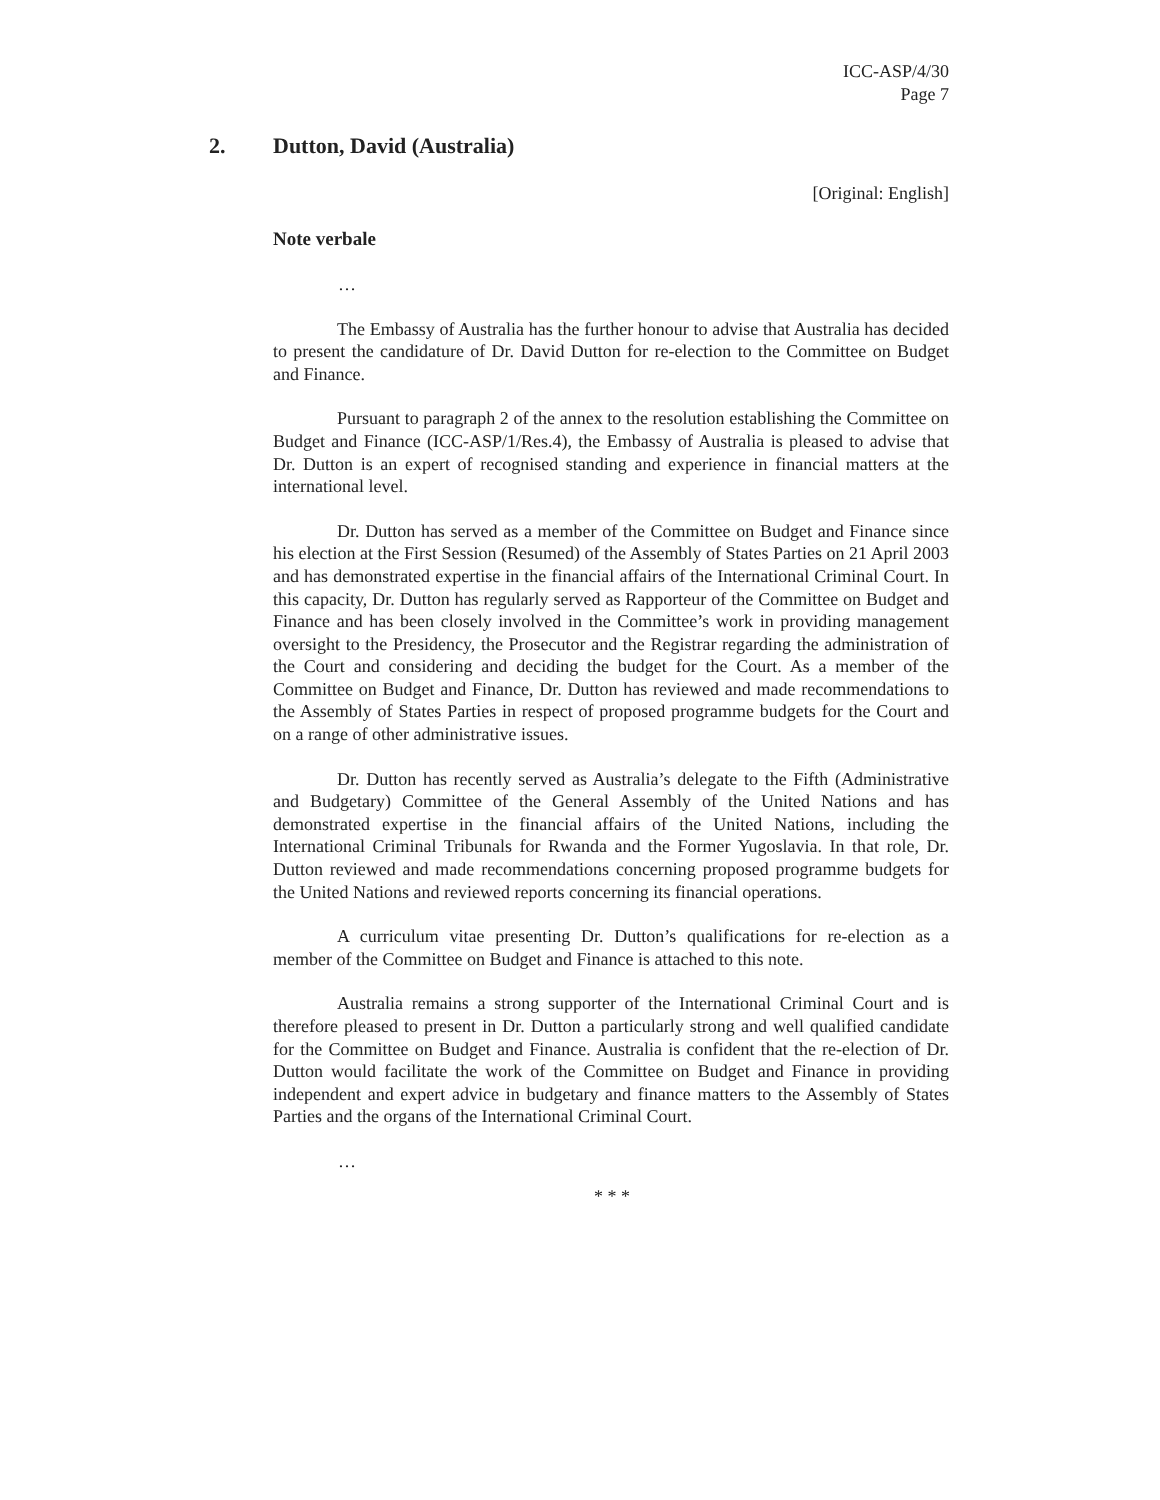ICC-ASP/4/30
Page 7
2. Dutton, David (Australia)
[Original: English]
Note verbale
…
The Embassy of Australia has the further honour to advise that Australia has decided to present the candidature of Dr. David Dutton for re-election to the Committee on Budget and Finance.
Pursuant to paragraph 2 of the annex to the resolution establishing the Committee on Budget and Finance (ICC-ASP/1/Res.4), the Embassy of Australia is pleased to advise that Dr. Dutton is an expert of recognised standing and experience in financial matters at the international level.
Dr. Dutton has served as a member of the Committee on Budget and Finance since his election at the First Session (Resumed) of the Assembly of States Parties on 21 April 2003 and has demonstrated expertise in the financial affairs of the International Criminal Court. In this capacity, Dr. Dutton has regularly served as Rapporteur of the Committee on Budget and Finance and has been closely involved in the Committee’s work in providing management oversight to the Presidency, the Prosecutor and the Registrar regarding the administration of the Court and considering and deciding the budget for the Court. As a member of the Committee on Budget and Finance, Dr. Dutton has reviewed and made recommendations to the Assembly of States Parties in respect of proposed programme budgets for the Court and on a range of other administrative issues.
Dr. Dutton has recently served as Australia’s delegate to the Fifth (Administrative and Budgetary) Committee of the General Assembly of the United Nations and has demonstrated expertise in the financial affairs of the United Nations, including the International Criminal Tribunals for Rwanda and the Former Yugoslavia. In that role, Dr. Dutton reviewed and made recommendations concerning proposed programme budgets for the United Nations and reviewed reports concerning its financial operations.
A curriculum vitae presenting Dr. Dutton’s qualifications for re-election as a member of the Committee on Budget and Finance is attached to this note.
Australia remains a strong supporter of the International Criminal Court and is therefore pleased to present in Dr. Dutton a particularly strong and well qualified candidate for the Committee on Budget and Finance. Australia is confident that the re-election of Dr. Dutton would facilitate the work of the Committee on Budget and Finance in providing independent and expert advice in budgetary and finance matters to the Assembly of States Parties and the organs of the International Criminal Court.
…
* * *